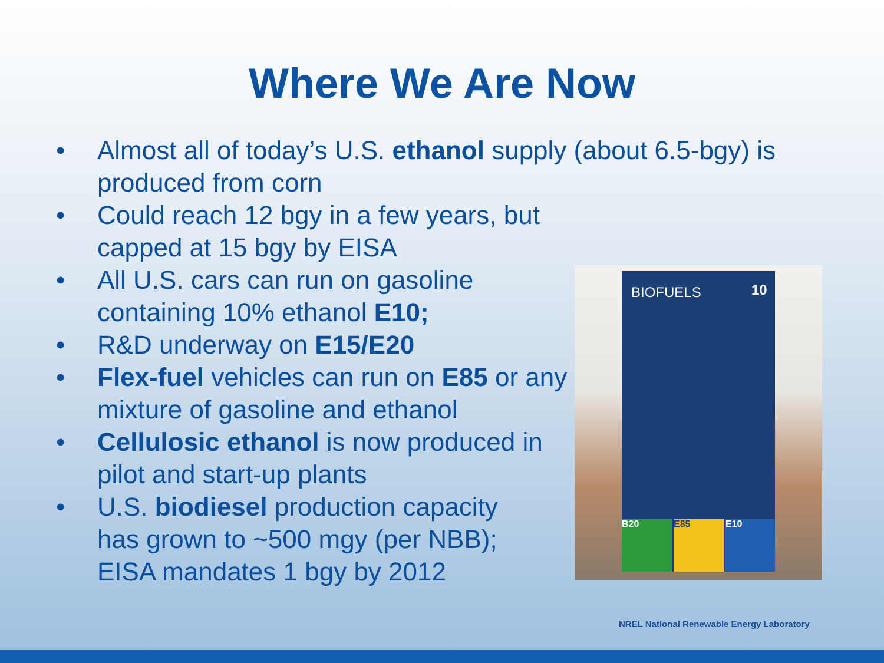Where We Are Now
• Almost all of today’s U.S. ethanol supply (about 6.5-bgy) is produced from corn
• Could reach 12 bgy in a few years, but capped at 15 bgy by EISA
• All U.S. cars can run on gasoline containing 10% ethanol E10;
• R&D underway on E15/E20
• Flex-fuel vehicles can run on E85 or any mixture of gasoline and ethanol
• Cellulosic ethanol is now produced in pilot and start-up plants
• U.S. biodiesel production capacity has grown to ~500 mgy (per NBB); EISA mandates 1 bgy by 2012
BIOFUELS 10
B20 E85 E10
NREL National Renewable Energy Laboratory